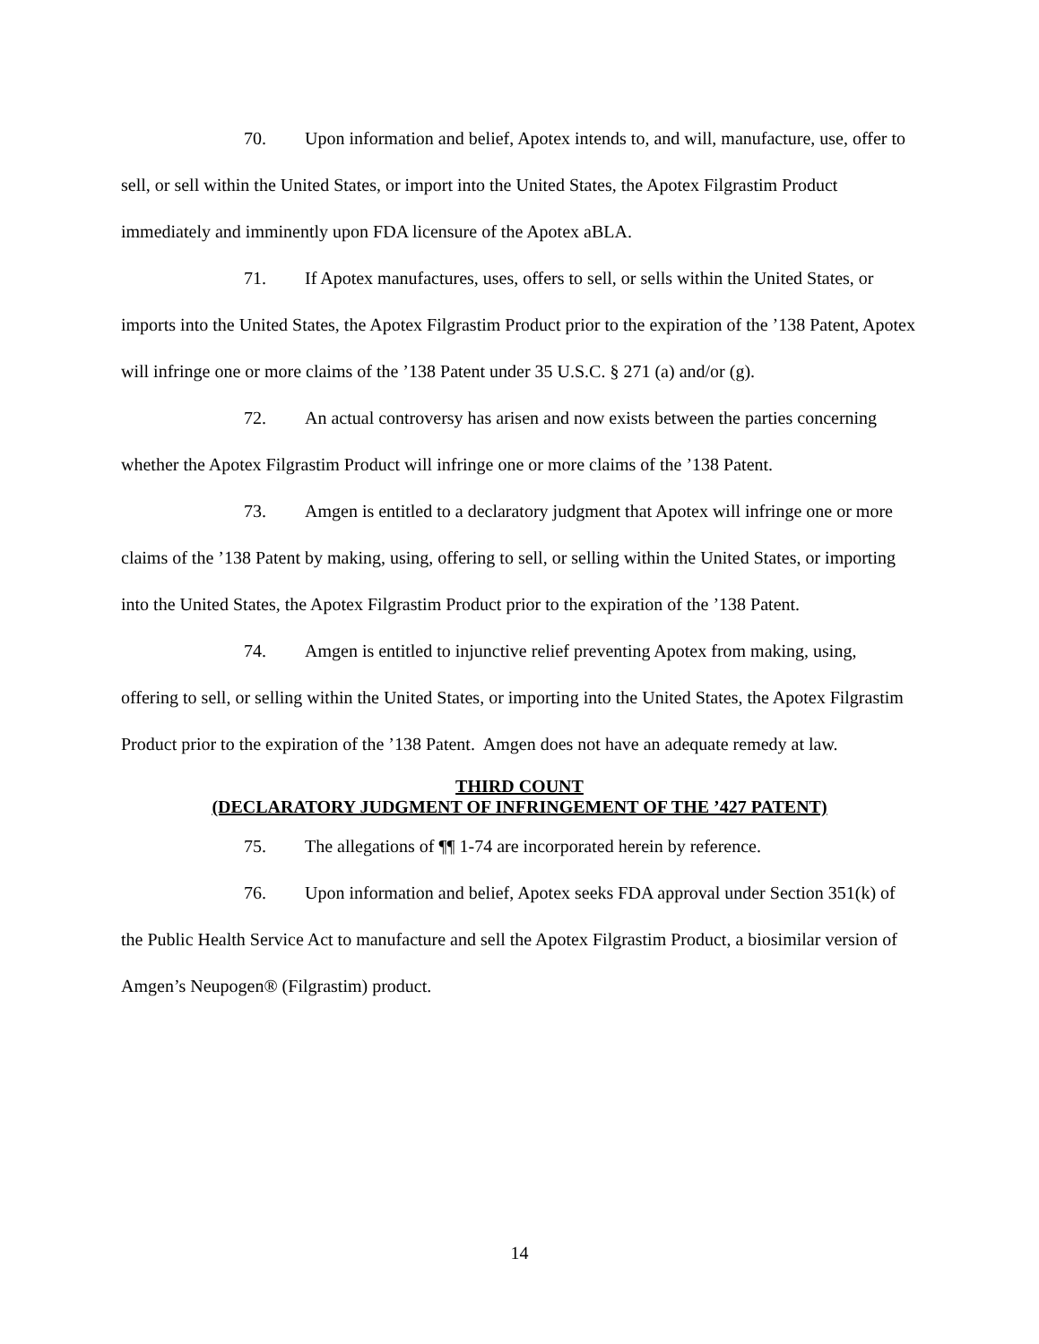70. Upon information and belief, Apotex intends to, and will, manufacture, use, offer to sell, or sell within the United States, or import into the United States, the Apotex Filgrastim Product immediately and imminently upon FDA licensure of the Apotex aBLA.
71. If Apotex manufactures, uses, offers to sell, or sells within the United States, or imports into the United States, the Apotex Filgrastim Product prior to the expiration of the ’138 Patent, Apotex will infringe one or more claims of the ’138 Patent under 35 U.S.C. § 271 (a) and/or (g).
72. An actual controversy has arisen and now exists between the parties concerning whether the Apotex Filgrastim Product will infringe one or more claims of the ’138 Patent.
73. Amgen is entitled to a declaratory judgment that Apotex will infringe one or more claims of the ’138 Patent by making, using, offering to sell, or selling within the United States, or importing into the United States, the Apotex Filgrastim Product prior to the expiration of the ’138 Patent.
74. Amgen is entitled to injunctive relief preventing Apotex from making, using, offering to sell, or selling within the United States, or importing into the United States, the Apotex Filgrastim Product prior to the expiration of the ’138 Patent. Amgen does not have an adequate remedy at law.
THIRD COUNT
(DECLARATORY JUDGMENT OF INFRINGEMENT OF THE ’427 PATENT)
75. The allegations of ¶¶ 1-74 are incorporated herein by reference.
76. Upon information and belief, Apotex seeks FDA approval under Section 351(k) of the Public Health Service Act to manufacture and sell the Apotex Filgrastim Product, a biosimilar version of Amgen’s Neupogen® (Filgrastim) product.
14